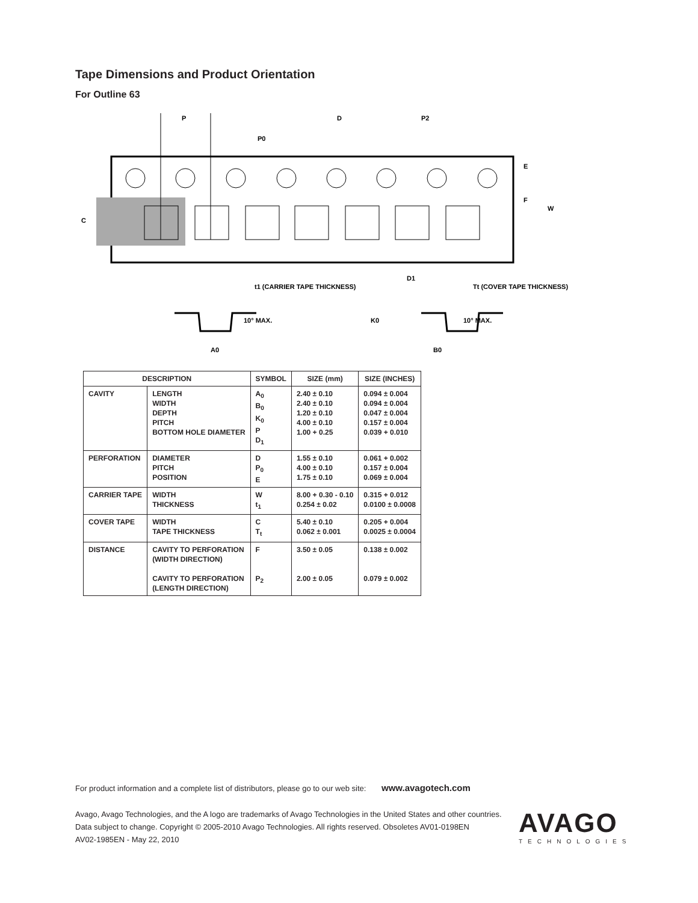Tape Dimensions and Product Orientation
For Outline 63
P
P0
D
P2
E
F
W
C
D1
t1 (CARRIER TAPE THICKNESS)
Tt (COVER TAPE THICKNESS)
10° MAX.
K0
10° MAX.
A0
B0
| DESCRIPTION | | SYMBOL | SIZE (mm) | SIZE (INCHES) |
| --- | --- | --- | --- | --- |
| CAVITY | LENGTH WIDTH DEPTH PITCH BOTTOM HOLE DIAMETER | A<sub>0</sub> B<sub>0</sub> K<sub>0</sub> P D<sub>1</sub> | 2.40 ± 0.10 2.40 ± 0.10 1.20 ± 0.10 4.00 ± 0.10 1.00 + 0.25 | 0.094 ± 0.004 0.094 ± 0.004 0.047 ± 0.004 0.157 ± 0.004 0.039 + 0.010 |
| PERFORATION | DIAMETER PITCH POSITION | D P<sub>0</sub> E | 1.55 ± 0.10 4.00 ± 0.10 1.75 ± 0.10 | 0.061 + 0.002 0.157 ± 0.004 0.069 ± 0.004 |
| CARRIER TAPE | WIDTH THICKNESS | W t<sub>1</sub> | 8.00 + 0.30 - 0.10 0.254 ± 0.02 | 0.315 + 0.012 0.0100 ± 0.0008 |
| COVER TAPE | WIDTH TAPE THICKNESS | C T<sub>t</sub> | 5.40 ± 0.10 0.062 ± 0.001 | 0.205 + 0.004 0.0025 ± 0.0004 |
| DISTANCE | CAVITY TO PERFORATION (WIDTH DIRECTION) CAVITY TO PERFORATION (LENGTH DIRECTION) | F P<sub>2</sub> | 3.50 ± 0.05 2.00 ± 0.05 | 0.138 ± 0.002 0.079 ± 0.002 |
For product information and a complete list of distributors, please go to our web site: www.avagotech.com
Avago, Avago Technologies, and the A logo are trademarks of Avago Technologies in the United States and other countries.
Data subject to change. Copyright © 2005-2010 Avago Technologies. All rights reserved. Obsoletes AV01-0198EN
AV02-1985EN - May 22, 2010
AVAGO
TECHNOLOGIES